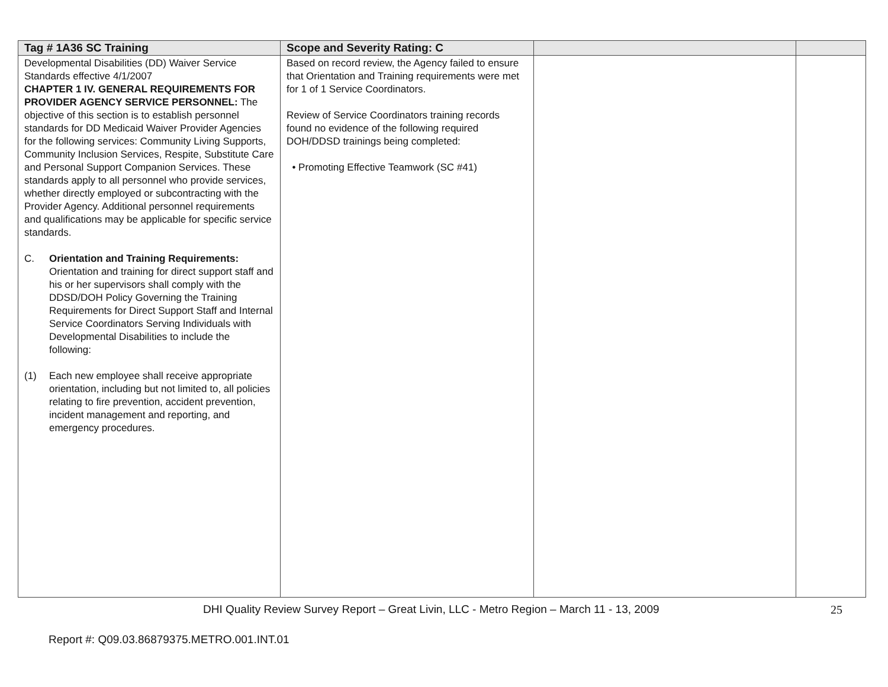| Tag # 1A36 SC Training | Scope and Severity Rating: C | | |
| --- | --- | --- | --- |
| Developmental Disabilities (DD) Waiver Service Standards effective 4/1/2007 CHAPTER 1 IV. GENERAL REQUIREMENTS FOR PROVIDER AGENCY SERVICE PERSONNEL: The objective of this section is to establish personnel standards for DD Medicaid Waiver Provider Agencies for the following services: Community Living Supports, Community Inclusion Services, Respite, Substitute Care and Personal Support Companion Services. These standards apply to all personnel who provide services, whether directly employed or subcontracting with the Provider Agency. Additional personnel requirements and qualifications may be applicable for specific service standards. C. Orientation and Training Requirements: Orientation and training for direct support staff and his or her supervisors shall comply with the DDSD/DOH Policy Governing the Training Requirements for Direct Support Staff and Internal Service Coordinators Serving Individuals with Developmental Disabilities to include the following: (1) Each new employee shall receive appropriate orientation, including but not limited to, all policies relating to fire prevention, accident prevention, incident management and reporting, and emergency procedures. | Based on record review, the Agency failed to ensure that Orientation and Training requirements were met for 1 of 1 Service Coordinators. Review of Service Coordinators training records found no evidence of the following required DOH/DDSD trainings being completed: • Promoting Effective Teamwork (SC #41) | | |
DHI Quality Review Survey Report – Great Livin, LLC - Metro Region – March 11 - 13, 2009 25
Report #: Q09.03.86879375.METRO.001.INT.01